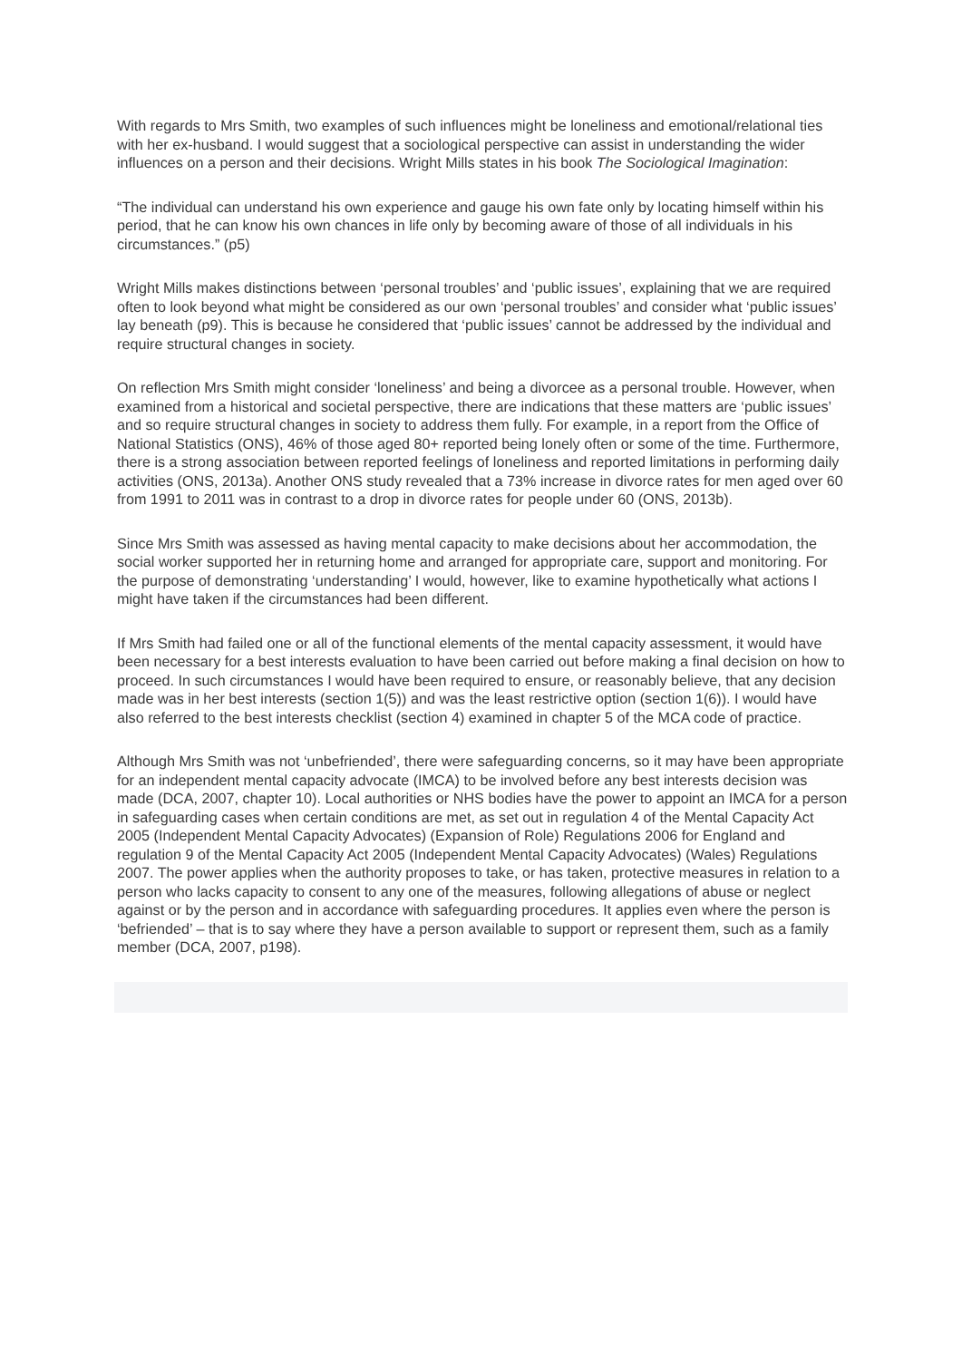With regards to Mrs Smith, two examples of such influences might be loneliness and emotional/relational ties with her ex-husband. I would suggest that a sociological perspective can assist in understanding the wider influences on a person and their decisions. Wright Mills states in his book The Sociological Imagination:
“The individual can understand his own experience and gauge his own fate only by locating himself within his period, that he can know his own chances in life only by becoming aware of those of all individuals in his circumstances.” (p5)
Wright Mills makes distinctions between ‘personal troubles’ and ‘public issues’, explaining that we are required often to look beyond what might be considered as our own ‘personal troubles’ and consider what ‘public issues’ lay beneath (p9). This is because he considered that ‘public issues’ cannot be addressed by the individual and require structural changes in society.
On reflection Mrs Smith might consider ‘loneliness’ and being a divorcee as a personal trouble. However, when examined from a historical and societal perspective, there are indications that these matters are ‘public issues’ and so require structural changes in society to address them fully. For example, in a report from the Office of National Statistics (ONS), 46% of those aged 80+ reported being lonely often or some of the time. Furthermore, there is a strong association between reported feelings of loneliness and reported limitations in performing daily activities (ONS, 2013a). Another ONS study revealed that a 73% increase in divorce rates for men aged over 60 from 1991 to 2011 was in contrast to a drop in divorce rates for people under 60 (ONS, 2013b).
Since Mrs Smith was assessed as having mental capacity to make decisions about her accommodation, the social worker supported her in returning home and arranged for appropriate care, support and monitoring. For the purpose of demonstrating ‘understanding’ I would, however, like to examine hypothetically what actions I might have taken if the circumstances had been different.
If Mrs Smith had failed one or all of the functional elements of the mental capacity assessment, it would have been necessary for a best interests evaluation to have been carried out before making a final decision on how to proceed. In such circumstances I would have been required to ensure, or reasonably believe, that any decision made was in her best interests (section 1(5)) and was the least restrictive option (section 1(6)). I would have also referred to the best interests checklist (section 4) examined in chapter 5 of the MCA code of practice.
Although Mrs Smith was not ‘unbefriended’, there were safeguarding concerns, so it may have been appropriate for an independent mental capacity advocate (IMCA) to be involved before any best interests decision was made (DCA, 2007, chapter 10). Local authorities or NHS bodies have the power to appoint an IMCA for a person in safeguarding cases when certain conditions are met, as set out in regulation 4 of the Mental Capacity Act 2005 (Independent Mental Capacity Advocates) (Expansion of Role) Regulations 2006 for England and regulation 9 of the Mental Capacity Act 2005 (Independent Mental Capacity Advocates) (Wales) Regulations 2007. The power applies when the authority proposes to take, or has taken, protective measures in relation to a person who lacks capacity to consent to any one of the measures, following allegations of abuse or neglect against or by the person and in accordance with safeguarding procedures. It applies even where the person is ‘befriended’ – that is to say where they have a person available to support or represent them, such as a family member (DCA, 2007, p198).